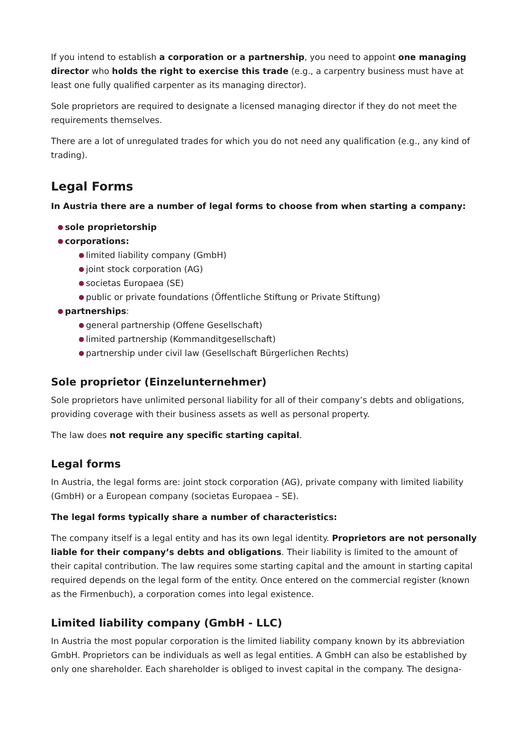If you intend to establish a corporation or a partnership, you need to appoint one managing director who holds the right to exercise this trade (e.g., a carpentry business must have at least one fully qualified carpenter as its managing director).
Sole proprietors are required to designate a licensed managing director if they do not meet the requirements themselves.
There are a lot of unregulated trades for which you do not need any qualification (e.g., any kind of trading).
Legal Forms
In Austria there are a number of legal forms to choose from when starting a company:
sole proprietorship
corporations:
limited liability company (GmbH)
joint stock corporation (AG)
societas Europaea (SE)
public or private foundations (Öffentliche Stiftung or Private Stiftung)
partnerships:
general partnership (Offene Gesellschaft)
limited partnership (Kommanditgesellschaft)
partnership under civil law (Gesellschaft Bürgerlichen Rechts)
Sole proprietor (Einzelunternehmer)
Sole proprietors have unlimited personal liability for all of their company’s debts and obligations, providing coverage with their business assets as well as personal property.
The law does not require any specific starting capital.
Legal forms
In Austria, the legal forms are: joint stock corporation (AG), private company with limited liability (GmbH) or a European company (societas Europaea – SE).
The legal forms typically share a number of characteristics:
The company itself is a legal entity and has its own legal identity. Proprietors are not personally liable for their company’s debts and obligations. Their liability is limited to the amount of their capital contribution. The law requires some starting capital and the amount in starting capital required depends on the legal form of the entity. Once entered on the commercial register (known as the Firmenbuch), a corporation comes into legal existence.
Limited liability company (GmbH - LLC)
In Austria the most popular corporation is the limited liability company known by its abbreviation GmbH. Proprietors can be individuals as well as legal entities. A GmbH can also be established by only one shareholder. Each shareholder is obliged to invest capital in the company. The designa-